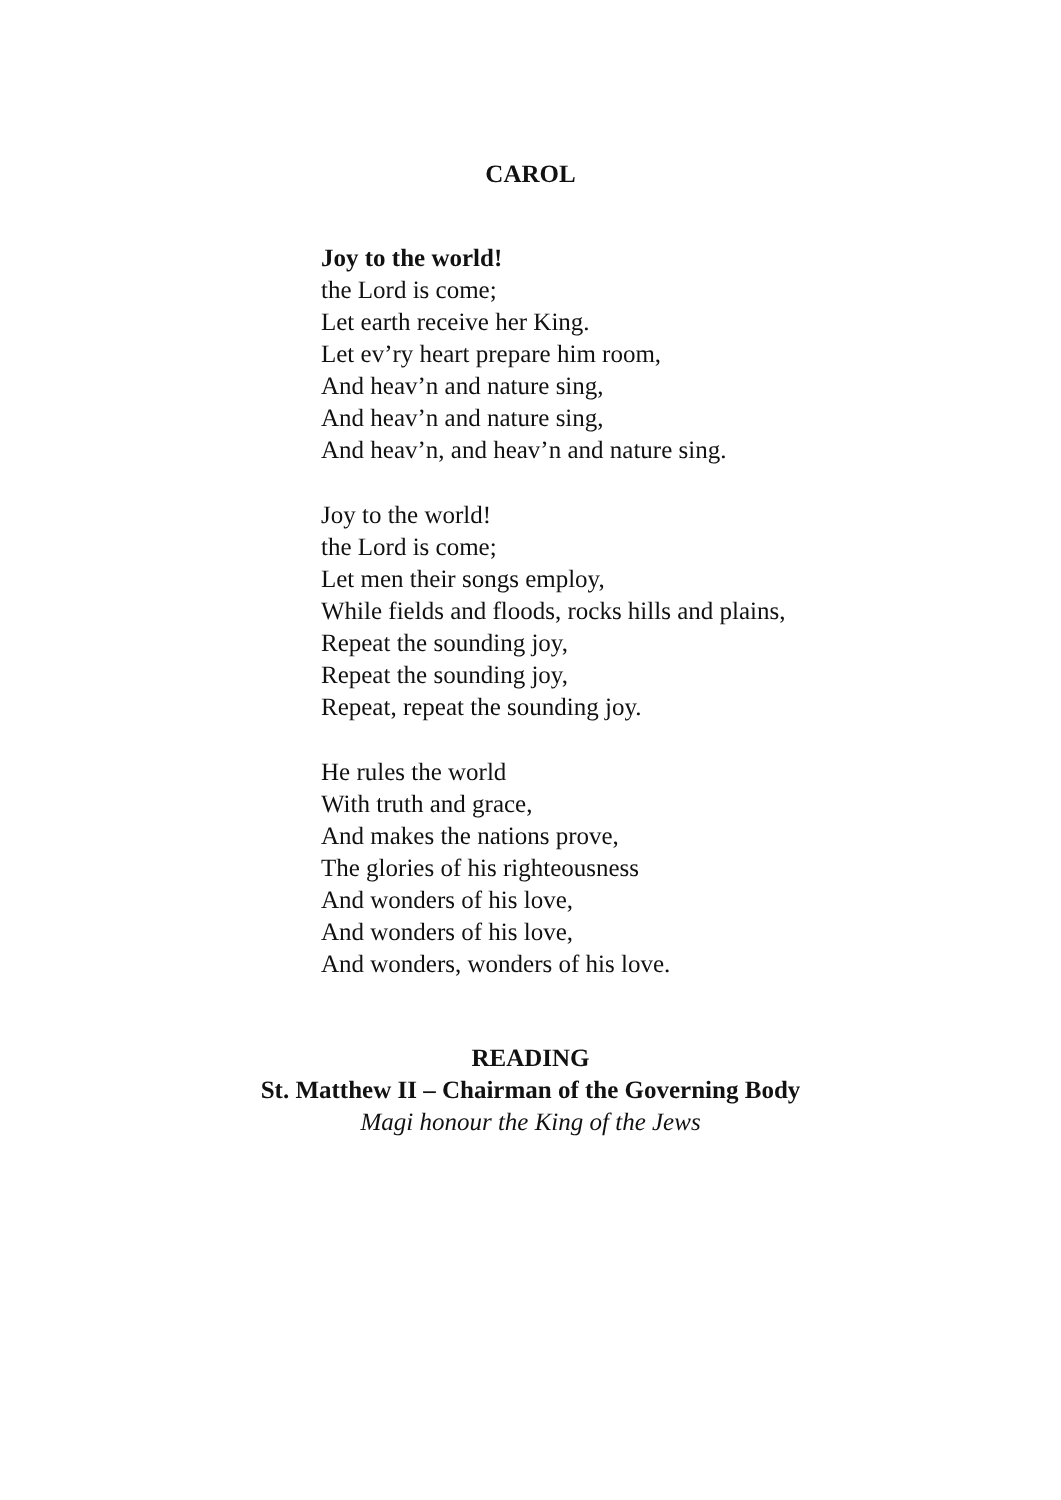CAROL
Joy to the world!
the Lord is come;
Let earth receive her King.
Let ev’ry heart prepare him room,
And heav’n and nature sing,
And heav’n and nature sing,
And heav’n, and heav’n and nature sing.
Joy to the world!
the Lord is come;
Let men their songs employ,
While fields and floods, rocks hills and plains,
Repeat the sounding joy,
Repeat the sounding joy,
Repeat, repeat the sounding joy.
He rules the world
With truth and grace,
And makes the nations prove,
The glories of his righteousness
And wonders of his love,
And wonders of his love,
And wonders, wonders of his love.
READING
St. Matthew II – Chairman of the Governing Body
Magi honour the King of the Jews